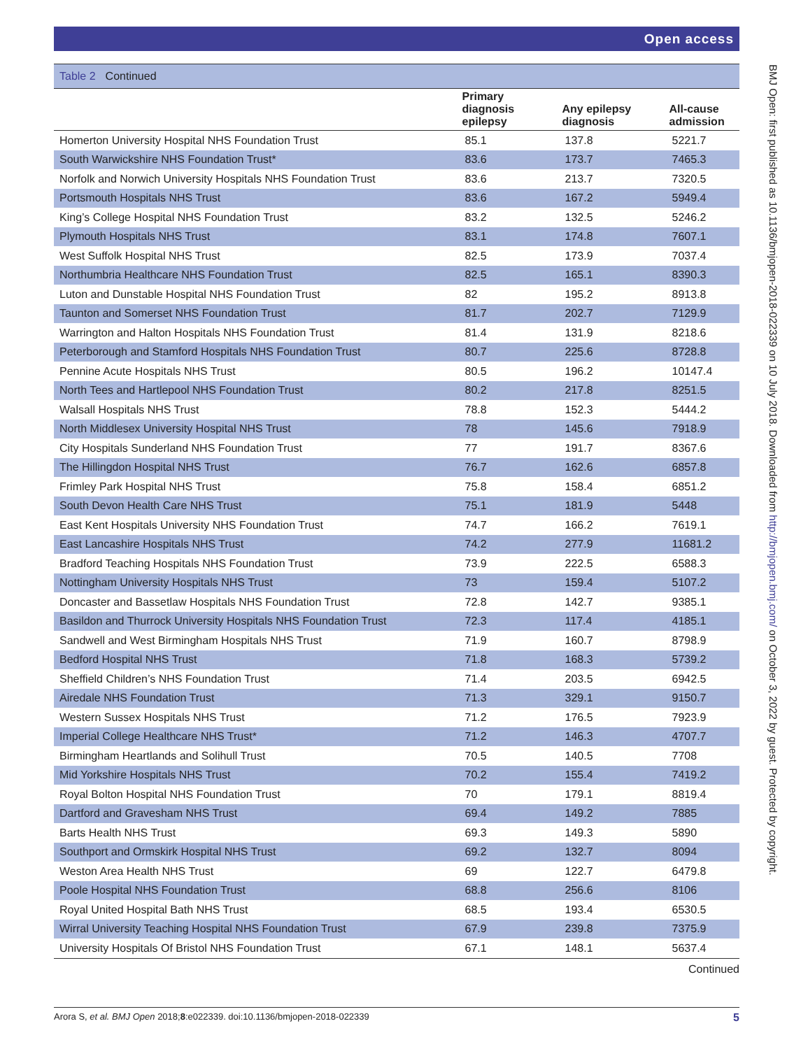Open access
Table 2 Continued
| | Primary diagnosis epilepsy | Any epilepsy diagnosis | All-cause admission |
| --- | --- | --- | --- |
| Homerton University Hospital NHS Foundation Trust | 85.1 | 137.8 | 5221.7 |
| South Warwickshire NHS Foundation Trust* | 83.6 | 173.7 | 7465.3 |
| Norfolk and Norwich University Hospitals NHS Foundation Trust | 83.6 | 213.7 | 7320.5 |
| Portsmouth Hospitals NHS Trust | 83.6 | 167.2 | 5949.4 |
| King’s College Hospital NHS Foundation Trust | 83.2 | 132.5 | 5246.2 |
| Plymouth Hospitals NHS Trust | 83.1 | 174.8 | 7607.1 |
| West Suffolk Hospital NHS Trust | 82.5 | 173.9 | 7037.4 |
| Northumbria Healthcare NHS Foundation Trust | 82.5 | 165.1 | 8390.3 |
| Luton and Dunstable Hospital NHS Foundation Trust | 82 | 195.2 | 8913.8 |
| Taunton and Somerset NHS Foundation Trust | 81.7 | 202.7 | 7129.9 |
| Warrington and Halton Hospitals NHS Foundation Trust | 81.4 | 131.9 | 8218.6 |
| Peterborough and Stamford Hospitals NHS Foundation Trust | 80.7 | 225.6 | 8728.8 |
| Pennine Acute Hospitals NHS Trust | 80.5 | 196.2 | 10147.4 |
| North Tees and Hartlepool NHS Foundation Trust | 80.2 | 217.8 | 8251.5 |
| Walsall Hospitals NHS Trust | 78.8 | 152.3 | 5444.2 |
| North Middlesex University Hospital NHS Trust | 78 | 145.6 | 7918.9 |
| City Hospitals Sunderland NHS Foundation Trust | 77 | 191.7 | 8367.6 |
| The Hillingdon Hospital NHS Trust | 76.7 | 162.6 | 6857.8 |
| Frimley Park Hospital NHS Trust | 75.8 | 158.4 | 6851.2 |
| South Devon Health Care NHS Trust | 75.1 | 181.9 | 5448 |
| East Kent Hospitals University NHS Foundation Trust | 74.7 | 166.2 | 7619.1 |
| East Lancashire Hospitals NHS Trust | 74.2 | 277.9 | 11681.2 |
| Bradford Teaching Hospitals NHS Foundation Trust | 73.9 | 222.5 | 6588.3 |
| Nottingham University Hospitals NHS Trust | 73 | 159.4 | 5107.2 |
| Doncaster and Bassetlaw Hospitals NHS Foundation Trust | 72.8 | 142.7 | 9385.1 |
| Basildon and Thurrock University Hospitals NHS Foundation Trust | 72.3 | 117.4 | 4185.1 |
| Sandwell and West Birmingham Hospitals NHS Trust | 71.9 | 160.7 | 8798.9 |
| Bedford Hospital NHS Trust | 71.8 | 168.3 | 5739.2 |
| Sheffield Children’s NHS Foundation Trust | 71.4 | 203.5 | 6942.5 |
| Airedale NHS Foundation Trust | 71.3 | 329.1 | 9150.7 |
| Western Sussex Hospitals NHS Trust | 71.2 | 176.5 | 7923.9 |
| Imperial College Healthcare NHS Trust* | 71.2 | 146.3 | 4707.7 |
| Birmingham Heartlands and Solihull Trust | 70.5 | 140.5 | 7708 |
| Mid Yorkshire Hospitals NHS Trust | 70.2 | 155.4 | 7419.2 |
| Royal Bolton Hospital NHS Foundation Trust | 70 | 179.1 | 8819.4 |
| Dartford and Gravesham NHS Trust | 69.4 | 149.2 | 7885 |
| Barts Health NHS Trust | 69.3 | 149.3 | 5890 |
| Southport and Ormskirk Hospital NHS Trust | 69.2 | 132.7 | 8094 |
| Weston Area Health NHS Trust | 69 | 122.7 | 6479.8 |
| Poole Hospital NHS Foundation Trust | 68.8 | 256.6 | 8106 |
| Royal United Hospital Bath NHS Trust | 68.5 | 193.4 | 6530.5 |
| Wirral University Teaching Hospital NHS Foundation Trust | 67.9 | 239.8 | 7375.9 |
| University Hospitals Of Bristol NHS Foundation Trust | 67.1 | 148.1 | 5637.4 |
Continued
BMJ Open: first published as 10.1136/bmjopen-2018-022339 on 10 July 2018. Downloaded from http://bmjopen.bmj.com/ on October 3, 2022 by guest. Protected by copyright.
Arora S, et al. BMJ Open 2018;8:e022339. doi:10.1136/bmjopen-2018-022339 5